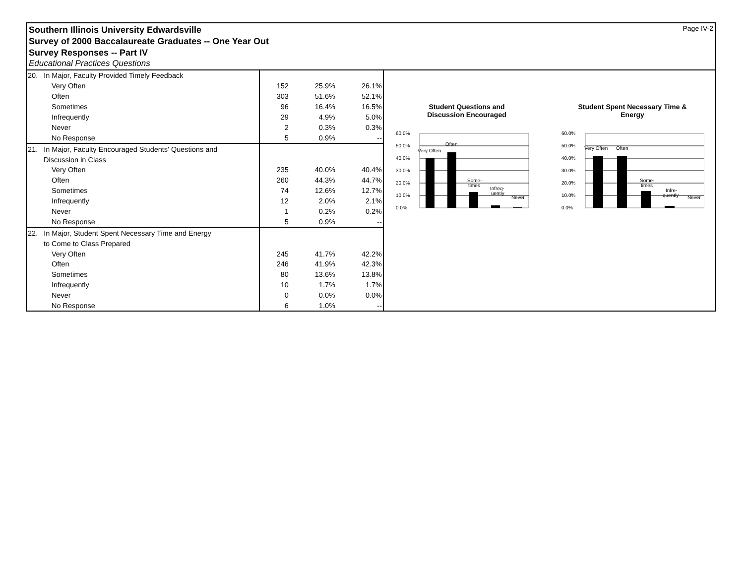Southern Illinois University Edwardsville
Survey of 2000 Baccalaureate Graduates -- One Year Out
Survey Responses -- Part IV
Educational Practices Questions
Page IV-2
| 20. In Major, Faculty Provided Timely Feedback | | | |
| Very Often | 152 | 25.9% | 26.1% |
| Often | 303 | 51.6% | 52.1% |
| Sometimes | 96 | 16.4% | 16.5% |
| Infrequently | 29 | 4.9% | 5.0% |
| Never | 2 | 0.3% | 0.3% |
| No Response | 5 | 0.9% | -- |
| 21. In Major, Faculty Encouraged Students' Questions and | | | |
| Discussion in Class | | | |
| Very Often | 235 | 40.0% | 40.4% |
| Often | 260 | 44.3% | 44.7% |
| Sometimes | 74 | 12.6% | 12.7% |
| Infrequently | 12 | 2.0% | 2.1% |
| Never | 1 | 0.2% | 0.2% |
| No Response | 5 | 0.9% | -- |
| 22. In Major, Student Spent Necessary Time and Energy | | | |
| to Come to Class Prepared | | | |
| Very Often | 245 | 41.7% | 42.2% |
| Often | 246 | 41.9% | 42.3% |
| Sometimes | 80 | 13.6% | 13.8% |
| Infrequently | 10 | 1.7% | 1.7% |
| Never | 0 | 0.0% | 0.0% |
| No Response | 6 | 1.0% | -- |
Student Questions and
Discussion Encouraged
60.0%
50.0%
40.0%
30.0%
20.0%
10.0%
0.0%
Very Often
Often
Some-
times
Infreq-
uently
Never
Student Spent Necessary Time &
Energy
60.0%
50.0%
40.0%
30.0%
20.0%
10.0%
0.0%
Very Often
Often
Some-
times
Infre-
quently
Never